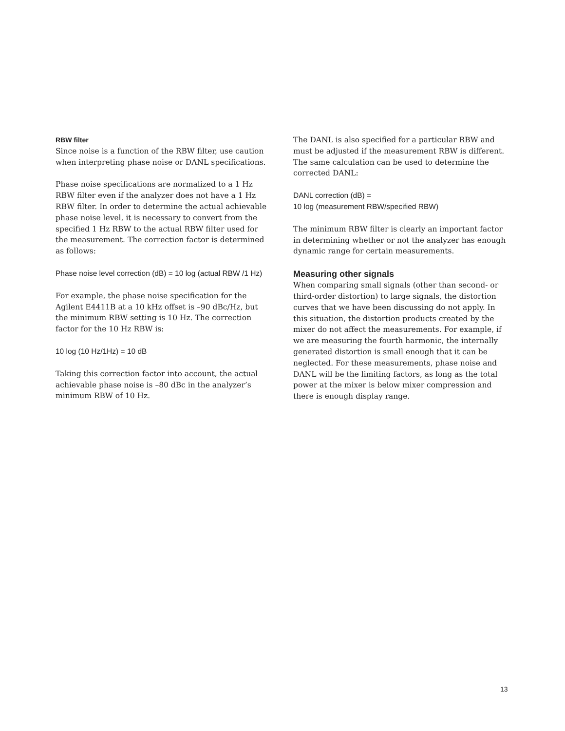RBW filter
Since noise is a function of the RBW filter, use caution when interpreting phase noise or DANL specifications.
Phase noise specifications are normalized to a 1 Hz RBW filter even if the analyzer does not have a 1 Hz RBW filter. In order to determine the actual achievable phase noise level, it is necessary to convert from the specified 1 Hz RBW to the actual RBW filter used for the measurement. The correction factor is determined as follows:
Phase noise level correction (dB) = 10 log (actual RBW /1 Hz)
For example, the phase noise specification for the Agilent E4411B at a 10 kHz offset is –90 dBc/Hz, but the minimum RBW setting is 10 Hz. The correction factor for the 10 Hz RBW is:
10 log (10 Hz/1Hz) = 10 dB
Taking this correction factor into account, the actual achievable phase noise is –80 dBc in the analyzer’s minimum RBW of 10 Hz.
The DANL is also specified for a particular RBW and must be adjusted if the measurement RBW is different. The same calculation can be used to determine the corrected DANL:
DANL correction (dB) =
10 log (measurement RBW/specified RBW)
The minimum RBW filter is clearly an important factor in determining whether or not the analyzer has enough dynamic range for certain measurements.
Measuring other signals
When comparing small signals (other than second- or third-order distortion) to large signals, the distortion curves that we have been discussing do not apply. In this situation, the distortion products created by the mixer do not affect the measurements. For example, if we are measuring the fourth harmonic, the internally generated distortion is small enough that it can be neglected. For these measurements, phase noise and DANL will be the limiting factors, as long as the total power at the mixer is below mixer compression and there is enough display range.
13